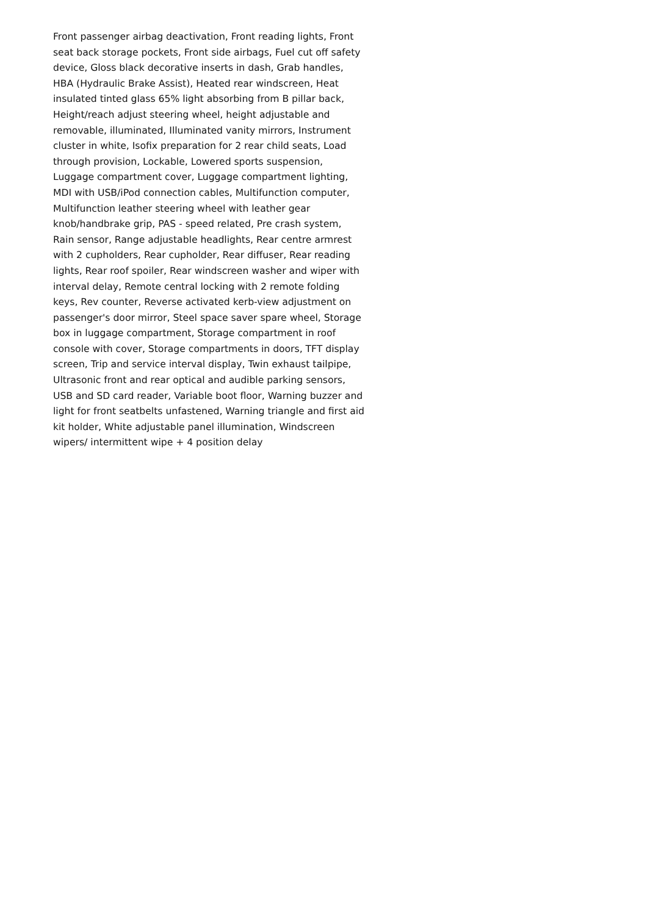Front passenger airbag deactivation, Front reading lights, Front
seat back storage pockets, Front side airbags, Fuel cut off safety
device, Gloss black decorative inserts in dash, Grab handles,
HBA (Hydraulic Brake Assist), Heated rear windscreen, Heat
insulated tinted glass 65% light absorbing from B pillar back,
Height/reach adjust steering wheel, height adjustable and
removable, illuminated, Illuminated vanity mirrors, Instrument
cluster in white, Isofix preparation for 2 rear child seats, Load
through provision, Lockable, Lowered sports suspension,
Luggage compartment cover, Luggage compartment lighting,
MDI with USB/iPod connection cables, Multifunction computer,
Multifunction leather steering wheel with leather gear
knob/handbrake grip, PAS - speed related, Pre crash system,
Rain sensor, Range adjustable headlights, Rear centre armrest
with 2 cupholders, Rear cupholder, Rear diffuser, Rear reading
lights, Rear roof spoiler, Rear windscreen washer and wiper with
interval delay, Remote central locking with 2 remote folding
keys, Rev counter, Reverse activated kerb-view adjustment on
passenger's door mirror, Steel space saver spare wheel, Storage
box in luggage compartment, Storage compartment in roof
console with cover, Storage compartments in doors, TFT display
screen, Trip and service interval display, Twin exhaust tailpipe,
Ultrasonic front and rear optical and audible parking sensors,
USB and SD card reader, Variable boot floor, Warning buzzer and
light for front seatbelts unfastened, Warning triangle and first aid
kit holder, White adjustable panel illumination, Windscreen
wipers/ intermittent wipe + 4 position delay